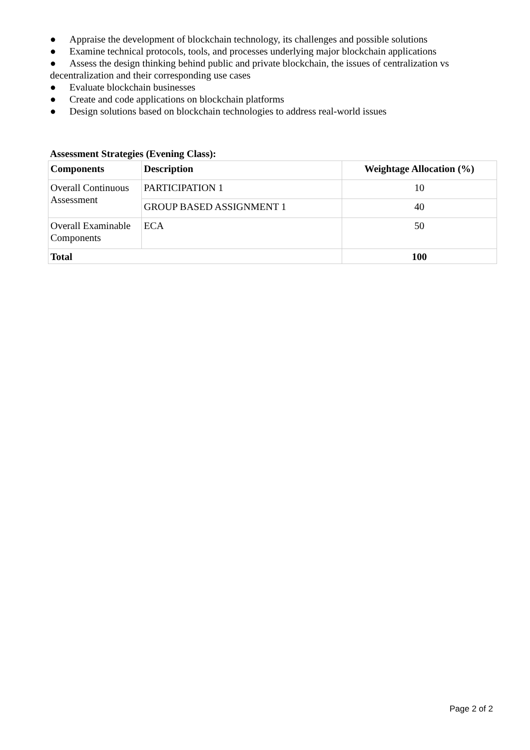● Appraise the development of blockchain technology, its challenges and possible solutions
● Examine technical protocols, tools, and processes underlying major blockchain applications
● Assess the design thinking behind public and private blockchain, the issues of centralization vs decentralization and their corresponding use cases
● Evaluate blockchain businesses
● Create and code applications on blockchain platforms
● Design solutions based on blockchain technologies to address real-world issues
Assessment Strategies (Evening Class):
| Components | Description | Weightage Allocation (%) |
| --- | --- | --- |
| Overall Continuous Assessment | PARTICIPATION 1 | 10 |
| | GROUP BASED ASSIGNMENT 1 | 40 |
| Overall Examinable Components | ECA | 50 |
| Total | | 100 |
Page 2 of 2